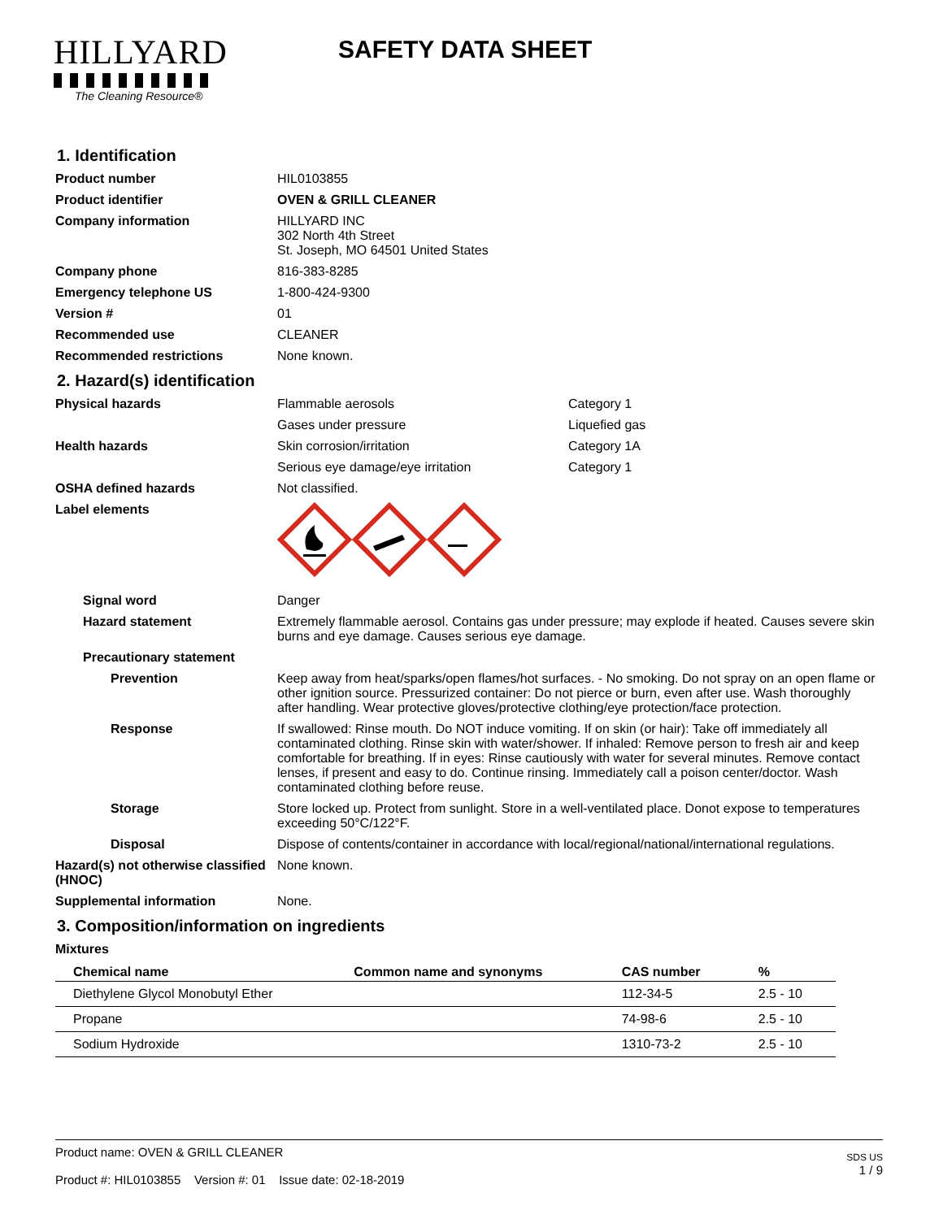HILLYARD
The Cleaning Resource®
SAFETY DATA SHEET
1. Identification
Product number HIL0103855
Product identifier OVEN & GRILL CLEANER
Company information HILLYARD INC
302 North 4th Street
St. Joseph, MO 64501 United States
Company phone 816-383-8285
Emergency telephone US 1-800-424-9300
Version # 01
Recommended use CLEANER
Recommended restrictions None known.
2. Hazard(s) identification
Physical hazards Flammable aerosols Category 1
Gases under pressure Liquefied gas
Health hazards Skin corrosion/irritation Category 1A
Serious eye damage/eye irritation Category 1
OSHA defined hazards Not classified.
Label elements
Signal word Danger
Hazard statement Extremely flammable aerosol. Contains gas under pressure; may explode if heated. Causes severe skin burns and eye damage. Causes serious eye damage.
Precautionary statement
Prevention Keep away from heat/sparks/open flames/hot surfaces. - No smoking. Do not spray on an open flame or other ignition source. Pressurized container: Do not pierce or burn, even after use. Wash thoroughly after handling. Wear protective gloves/protective clothing/eye protection/face protection.
Response If swallowed: Rinse mouth. Do NOT induce vomiting. If on skin (or hair): Take off immediately all contaminated clothing. Rinse skin with water/shower. If inhaled: Remove person to fresh air and keep comfortable for breathing. If in eyes: Rinse cautiously with water for several minutes. Remove contact lenses, if present and easy to do. Continue rinsing. Immediately call a poison center/doctor. Wash contaminated clothing before reuse.
Storage Store locked up. Protect from sunlight. Store in a well-ventilated place. Donot expose to temperatures exceeding 50°C/122°F.
Disposal Dispose of contents/container in accordance with local/regional/national/international regulations.
Hazard(s) not otherwise classified (HNOC)
None known.
Supplemental information None.
3. Composition/information on ingredients
Mixtures
| Chemical name | Common name and synonyms | CAS number | % |
| --- | --- | --- | --- |
| Diethylene Glycol Monobutyl Ether | | 112-34-5 | 2.5 - 10 |
| Propane | | 74-98-6 | 2.5 - 10 |
| Sodium Hydroxide | | 1310-73-2 | 2.5 - 10 |
Product name: OVEN & GRILL CLEANER
Product #: HIL0103855 Version #: 01 Issue date: 02-18-2019
SDS US
1 / 9